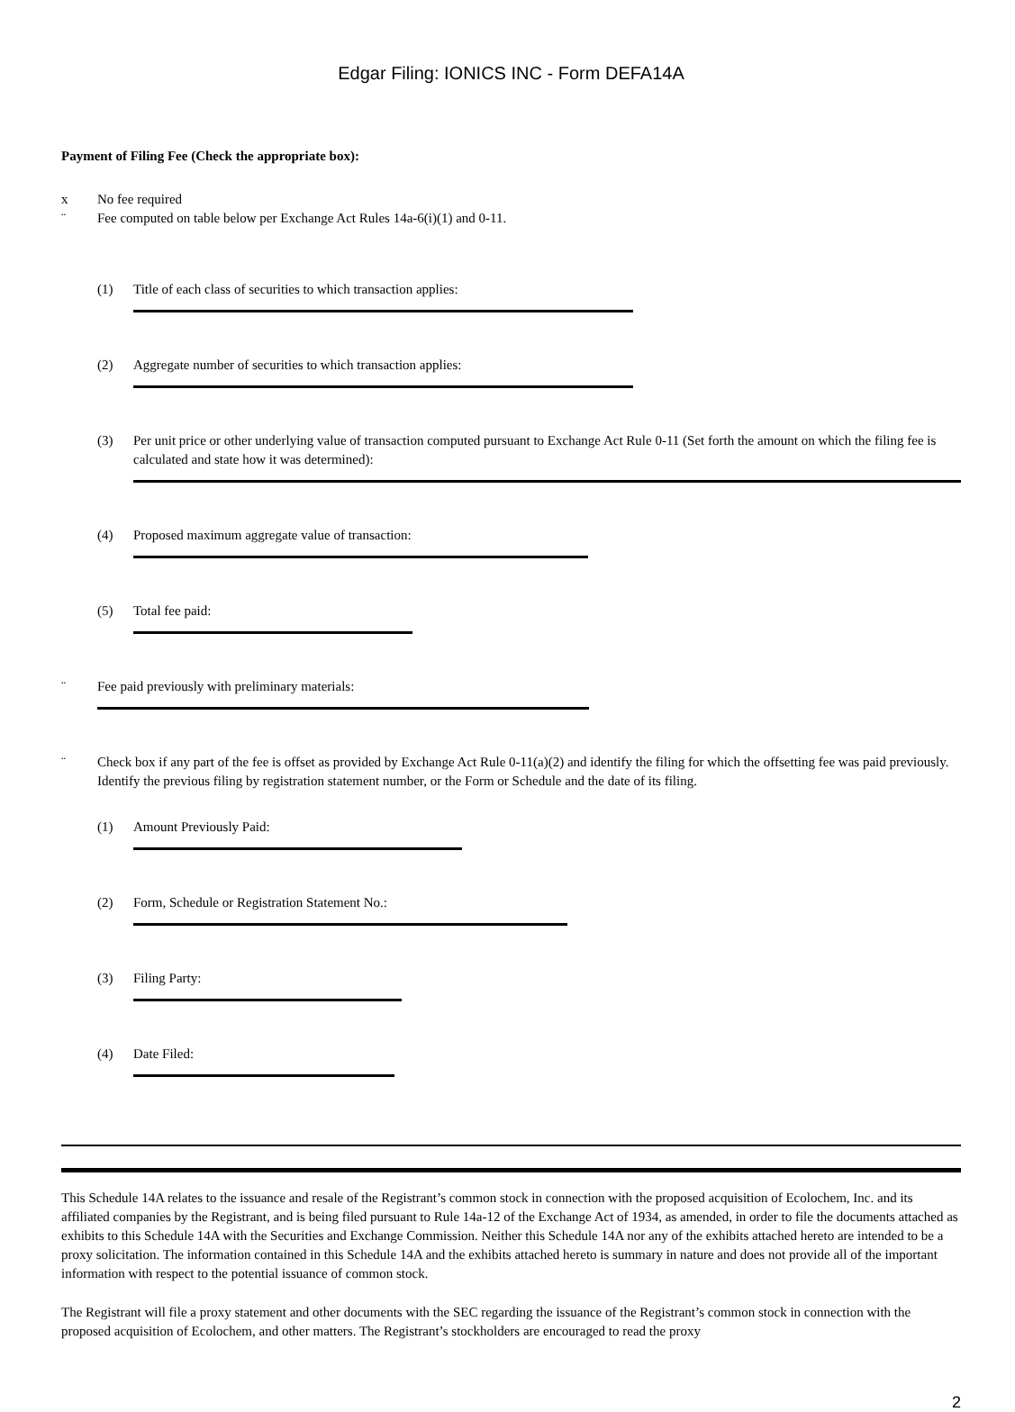Edgar Filing: IONICS INC - Form DEFA14A
Payment of Filing Fee (Check the appropriate box):
x No fee required
¨ Fee computed on table below per Exchange Act Rules 14a-6(i)(1) and 0-11.
(1) Title of each class of securities to which transaction applies:
(2) Aggregate number of securities to which transaction applies:
(3) Per unit price or other underlying value of transaction computed pursuant to Exchange Act Rule 0-11 (Set forth the amount on which the filing fee is calculated and state how it was determined):
(4) Proposed maximum aggregate value of transaction:
(5) Total fee paid:
¨ Fee paid previously with preliminary materials:
¨ Check box if any part of the fee is offset as provided by Exchange Act Rule 0-11(a)(2) and identify the filing for which the offsetting fee was paid previously. Identify the previous filing by registration statement number, or the Form or Schedule and the date of its filing.
(1) Amount Previously Paid:
(2) Form, Schedule or Registration Statement No.:
(3) Filing Party:
(4) Date Filed:
This Schedule 14A relates to the issuance and resale of the Registrant’s common stock in connection with the proposed acquisition of Ecolochem, Inc. and its affiliated companies by the Registrant, and is being filed pursuant to Rule 14a-12 of the Exchange Act of 1934, as amended, in order to file the documents attached as exhibits to this Schedule 14A with the Securities and Exchange Commission. Neither this Schedule 14A nor any of the exhibits attached hereto are intended to be a proxy solicitation. The information contained in this Schedule 14A and the exhibits attached hereto is summary in nature and does not provide all of the important information with respect to the potential issuance of common stock.
The Registrant will file a proxy statement and other documents with the SEC regarding the issuance of the Registrant’s common stock in connection with the proposed acquisition of Ecolochem, and other matters. The Registrant’s stockholders are encouraged to read the proxy
2